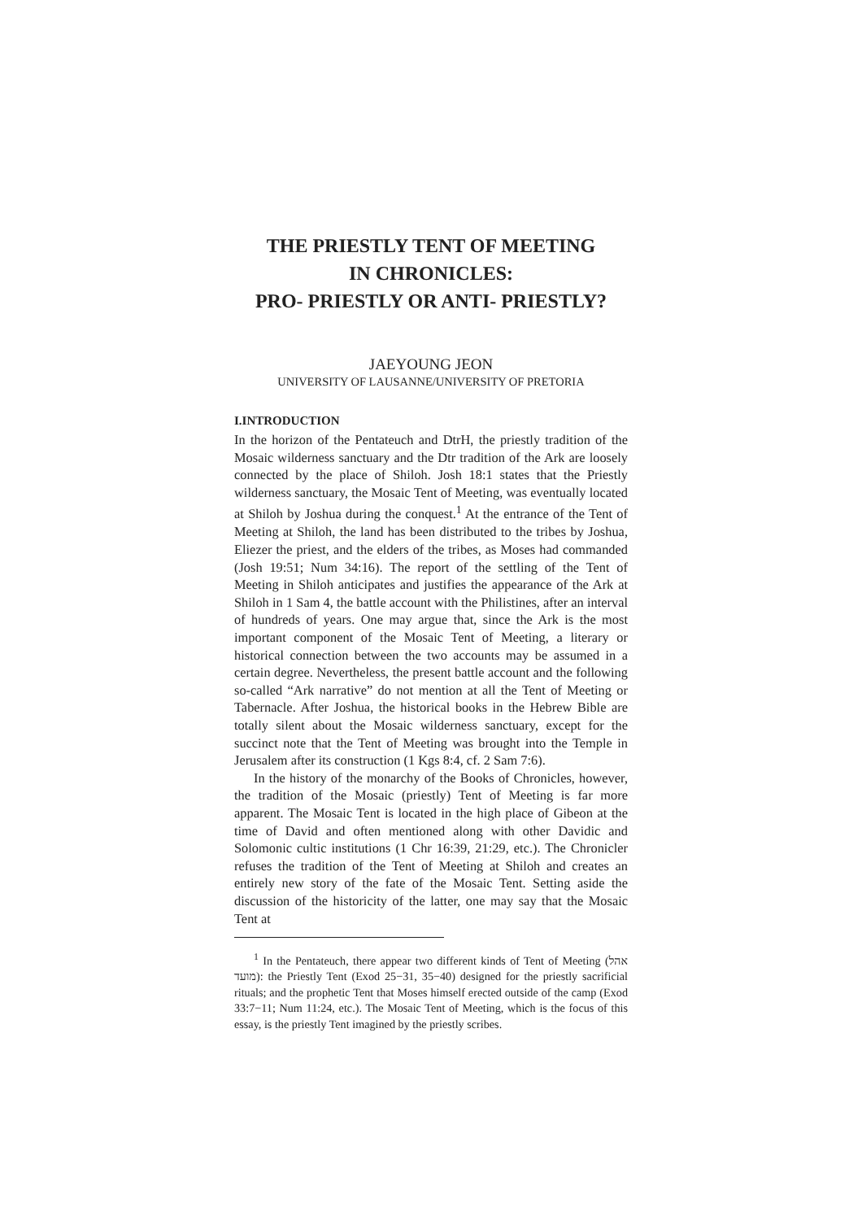THE PRIESTLY TENT OF MEETING
IN CHRONICLES:
PRO- PRIESTLY OR ANTI- PRIESTLY?
JAEYOUNG JEON
UNIVERSITY OF LAUSANNE/UNIVERSITY OF PRETORIA
I.INTRODUCTION
In the horizon of the Pentateuch and DtrH, the priestly tradition of the Mosaic wilderness sanctuary and the Dtr tradition of the Ark are loosely connected by the place of Shiloh. Josh 18:1 states that the Priestly wilderness sanctuary, the Mosaic Tent of Meeting, was eventually located at Shiloh by Joshua during the conquest.<sup>1</sup> At the entrance of the Tent of Meeting at Shiloh, the land has been distributed to the tribes by Joshua, Eliezer the priest, and the elders of the tribes, as Moses had commanded (Josh 19:51; Num 34:16). The report of the settling of the Tent of Meeting in Shiloh anticipates and justifies the appearance of the Ark at Shiloh in 1 Sam 4, the battle account with the Philistines, after an interval of hundreds of years. One may argue that, since the Ark is the most important component of the Mosaic Tent of Meeting, a literary or historical connection between the two accounts may be assumed in a certain degree. Nevertheless, the present battle account and the following so-called “Ark narrative” do not mention at all the Tent of Meeting or Tabernacle. After Joshua, the historical books in the Hebrew Bible are totally silent about the Mosaic wilderness sanctuary, except for the succinct note that the Tent of Meeting was brought into the Temple in Jerusalem after its construction (1 Kgs 8:4, cf. 2 Sam 7:6).
In the history of the monarchy of the Books of Chronicles, however, the tradition of the Mosaic (priestly) Tent of Meeting is far more apparent. The Mosaic Tent is located in the high place of Gibeon at the time of David and often mentioned along with other Davidic and Solomonic cultic institutions (1 Chr 16:39, 21:29, etc.). The Chronicler refuses the tradition of the Tent of Meeting at Shiloh and creates an entirely new story of the fate of the Mosaic Tent. Setting aside the discussion of the historicity of the latter, one may say that the Mosaic Tent at
<sup>1</sup> In the Pentateuch, there appear two different kinds of Tent of Meeting (אהל מועד): the Priestly Tent (Exod 25−31, 35−40) designed for the priestly sacrificial rituals; and the prophetic Tent that Moses himself erected outside of the camp (Exod 33:7−11; Num 11:24, etc.). The Mosaic Tent of Meeting, which is the focus of this essay, is the priestly Tent imagined by the priestly scribes.